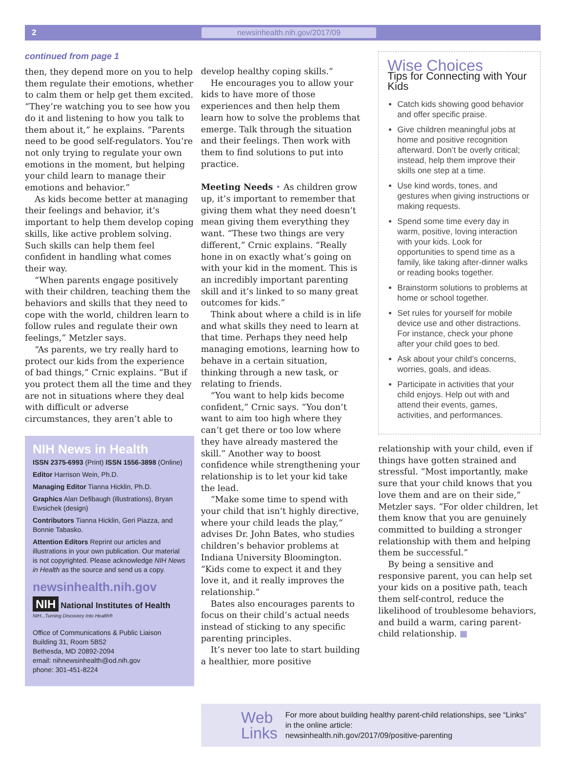2 newsinhealth.nih.gov/2017/09
continued from page 1
then, they depend more on you to help them regulate their emotions, whether to calm them or help get them excited. “They’re watching you to see how you do it and listening to how you talk to them about it,” he explains. “Parents need to be good self-regulators. You’re not only trying to regulate your own emotions in the moment, but helping your child learn to manage their emotions and behavior.”
As kids become better at managing their feelings and behavior, it’s important to help them develop coping skills, like active problem solving. Such skills can help them feel confident in handling what comes their way.
“When parents engage positively with their children, teaching them the behaviors and skills that they need to cope with the world, children learn to follow rules and regulate their own feelings,” Metzler says.
“As parents, we try really hard to protect our kids from the experience of bad things,” Crnic explains. “But if you protect them all the time and they are not in situations where they deal with difficult or adverse circumstances, they aren’t able to
NIH News in Health
ISSN 2375-6993 (Print) ISSN 1556-3898 (Online)
Editor Harrison Wein, Ph.D.
Managing Editor Tianna Hicklin, Ph.D.
Graphics Alan Defibaugh (illustrations), Bryan Ewsichek (design)
Contributors Tianna Hicklin, Geri Piazza, and Bonnie Tabasko.
Attention Editors Reprint our articles and illustrations in your own publication. Our material is not copyrighted. Please acknowledge NIH News in Health as the source and send us a copy.
newsinhealth.nih.gov
NIH National Institutes of Health
NIH...Turning Discovery Into Health®
Office of Communications & Public Liaison
Building 31, Room 5B52
Bethesda, MD 20892-2094
email: nihnewsinhealth@od.nih.gov
phone: 301-451-8224
develop healthy coping skills.”
He encourages you to allow your kids to have more of those experiences and then help them learn how to solve the problems that emerge. Talk through the situation and their feelings. Then work with them to find solutions to put into practice.
Meeting Needs • As children grow up, it’s important to remember that giving them what they need doesn’t mean giving them everything they want. “These two things are very different,” Crnic explains. “Really hone in on exactly what’s going on with your kid in the moment. This is an incredibly important parenting skill and it’s linked to so many great outcomes for kids.”
Think about where a child is in life and what skills they need to learn at that time. Perhaps they need help managing emotions, learning how to behave in a certain situation, thinking through a new task, or relating to friends.
“You want to help kids become confident,” Crnic says. “You don’t want to aim too high where they can’t get there or too low where they have already mastered the skill.” Another way to boost confidence while strengthening your relationship is to let your kid take the lead.
“Make some time to spend with your child that isn’t highly directive, where your child leads the play,” advises Dr. John Bates, who studies children’s behavior problems at Indiana University Bloomington. “Kids come to expect it and they love it, and it really improves the relationship.”
Bates also encourages parents to focus on their child’s actual needs instead of sticking to any specific parenting principles.
It’s never too late to start building a healthier, more positive
Wise Choices
Tips for Connecting with Your Kids
Catch kids showing good behavior and offer specific praise.
Give children meaningful jobs at home and positive recognition afterward. Don’t be overly critical; instead, help them improve their skills one step at a time.
Use kind words, tones, and gestures when giving instructions or making requests.
Spend some time every day in warm, positive, loving interaction with your kids. Look for opportunities to spend time as a family, like taking after-dinner walks or reading books together.
Brainstorm solutions to problems at home or school together.
Set rules for yourself for mobile device use and other distractions. For instance, check your phone after your child goes to bed.
Ask about your child’s concerns, worries, goals, and ideas.
Participate in activities that your child enjoys. Help out with and attend their events, games, activities, and performances.
relationship with your child, even if things have gotten strained and stressful. “Most importantly, make sure that your child knows that you love them and are on their side,” Metzler says. “For older children, let them know that you are genuinely committed to building a stronger relationship with them and helping them be successful.”
By being a sensitive and responsive parent, you can help set your kids on a positive path, teach them self-control, reduce the likelihood of troublesome behaviors, and build a warm, caring parent-child relationship. ■
Web
Links
For more about building healthy parent-child relationships, see “Links” in the online article:
newsinhealth.nih.gov/2017/09/positive-parenting